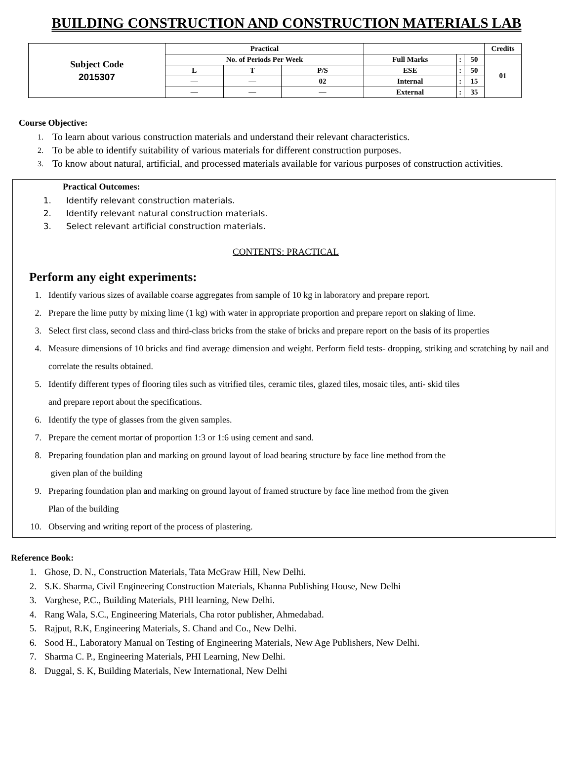BUILDING CONSTRUCTION AND CONSTRUCTION MATERIALS LAB
| Subject Code 2015307 | Practical | | | | | | Credits |
| | No. of Periods Per Week | | | Full Marks | : | 50 | 01 |
| | L | T | P/S | ESE | : | 50 | |
| | — | — | 02 | Internal | : | 15 | |
| | — | — | — | External | : | 35 | |
Course Objective:
1. To learn about various construction materials and understand their relevant characteristics.
2. To be able to identify suitability of various materials for different construction purposes.
3. To know about natural, artificial, and processed materials available for various purposes of construction activities.
Practical Outcomes:
1. Identify relevant construction materials.
2. Identify relevant natural construction materials.
3. Select relevant artificial construction materials.
CONTENTS: PRACTICAL
Perform any eight experiments:
1. Identify various sizes of available coarse aggregates from sample of 10 kg in laboratory and prepare report.
2. Prepare the lime putty by mixing lime (1 kg) with water in appropriate proportion and prepare report on slaking of lime.
3. Select first class, second class and third-class bricks from the stake of bricks and prepare report on the basis of its properties
4. Measure dimensions of 10 bricks and find average dimension and weight. Perform field tests- dropping, striking and scratching by nail and correlate the results obtained.
5. Identify different types of flooring tiles such as vitrified tiles, ceramic tiles, glazed tiles, mosaic tiles, anti- skid tiles
and prepare report about the specifications.
6. Identify the type of glasses from the given samples.
7. Prepare the cement mortar of proportion 1:3 or 1:6 using cement and sand.
8. Preparing foundation plan and marking on ground layout of load bearing structure by face line method from the
given plan of the building
9. Preparing foundation plan and marking on ground layout of framed structure by face line method from the given
Plan of the building
10. Observing and writing report of the process of plastering.
Reference Book:
1. Ghose, D. N., Construction Materials, Tata McGraw Hill, New Delhi.
2. S.K. Sharma, Civil Engineering Construction Materials, Khanna Publishing House, New Delhi
3. Varghese, P.C., Building Materials, PHI learning, New Delhi.
4. Rang Wala, S.C., Engineering Materials, Cha rotor publisher, Ahmedabad.
5. Rajput, R.K, Engineering Materials, S. Chand and Co., New Delhi.
6. Sood H., Laboratory Manual on Testing of Engineering Materials, New Age Publishers, New Delhi.
7. Sharma C. P., Engineering Materials, PHI Learning, New Delhi.
8. Duggal, S. K, Building Materials, New International, New Delhi